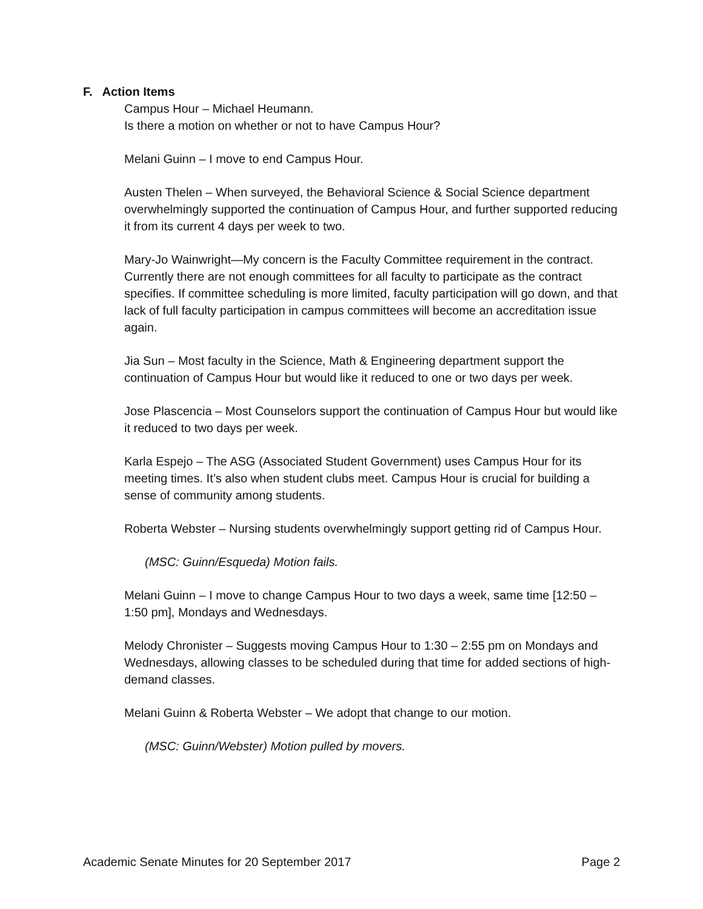F. Action Items
Campus Hour – Michael Heumann.
Is there a motion on whether or not to have Campus Hour?
Melani Guinn – I move to end Campus Hour.
Austen Thelen – When surveyed, the Behavioral Science & Social Science department overwhelmingly supported the continuation of Campus Hour, and further supported reducing it from its current 4 days per week to two.
Mary-Jo Wainwright—My concern is the Faculty Committee requirement in the contract. Currently there are not enough committees for all faculty to participate as the contract specifies. If committee scheduling is more limited, faculty participation will go down, and that lack of full faculty participation in campus committees will become an accreditation issue again.
Jia Sun – Most faculty in the Science, Math & Engineering department support the continuation of Campus Hour but would like it reduced to one or two days per week.
Jose Plascencia – Most Counselors support the continuation of Campus Hour but would like it reduced to two days per week.
Karla Espejo – The ASG (Associated Student Government) uses Campus Hour for its meeting times. It’s also when student clubs meet. Campus Hour is crucial for building a sense of community among students.
Roberta Webster – Nursing students overwhelmingly support getting rid of Campus Hour.
(MSC: Guinn/Esqueda) Motion fails.
Melani Guinn – I move to change Campus Hour to two days a week, same time [12:50 – 1:50 pm], Mondays and Wednesdays.
Melody Chronister – Suggests moving Campus Hour to 1:30 – 2:55 pm on Mondays and Wednesdays, allowing classes to be scheduled during that time for added sections of high-demand classes.
Melani Guinn & Roberta Webster – We adopt that change to our motion.
(MSC: Guinn/Webster) Motion pulled by movers.
Academic Senate Minutes for 20 September 2017 Page 2